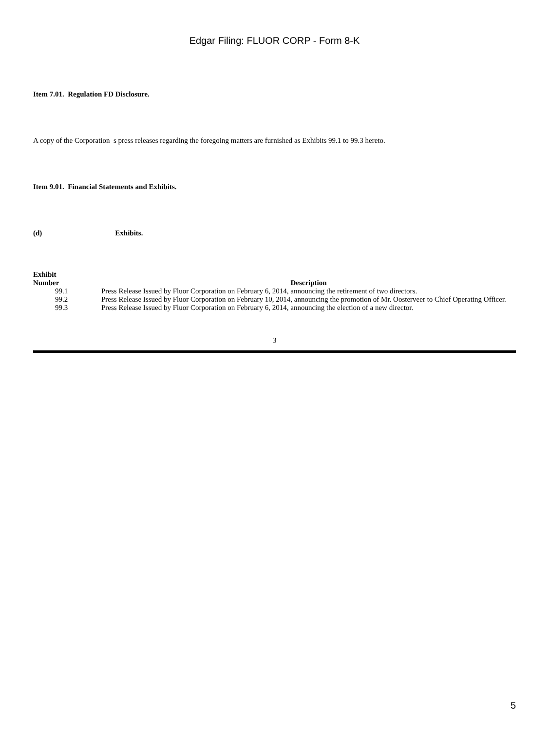Edgar Filing: FLUOR CORP - Form 8-K
Item 7.01. Regulation FD Disclosure.
A copy of the Corporation s press releases regarding the foregoing matters are furnished as Exhibits 99.1 to 99.3 hereto.
Item 9.01. Financial Statements and Exhibits.
(d) Exhibits.
| Exhibit Number | Description |
| --- | --- |
| 99.1 | Press Release Issued by Fluor Corporation on February 6, 2014, announcing the retirement of two directors. |
| 99.2 | Press Release Issued by Fluor Corporation on February 10, 2014, announcing the promotion of Mr. Oosterveer to Chief Operating Officer. |
| 99.3 | Press Release Issued by Fluor Corporation on February 6, 2014, announcing the election of a new director. |
3
5